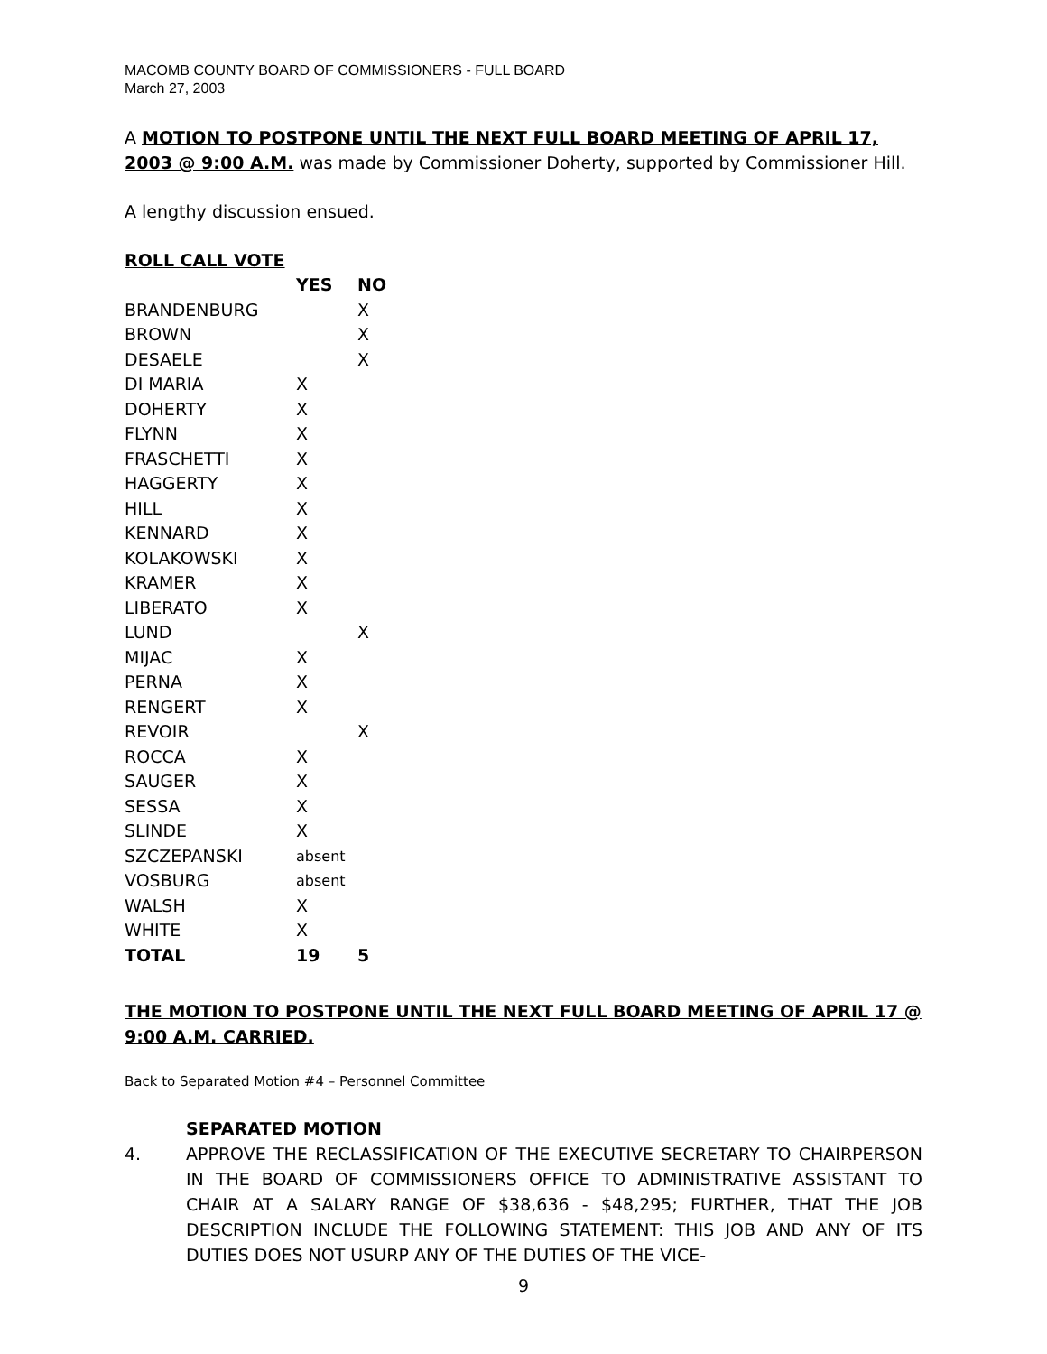MACOMB COUNTY BOARD OF COMMISSIONERS - FULL BOARD
March 27, 2003
A MOTION TO POSTPONE UNTIL THE NEXT FULL BOARD MEETING OF APRIL 17, 2003 @ 9:00 A.M. was made by Commissioner Doherty, supported by Commissioner Hill.
A lengthy discussion ensued.
ROLL CALL VOTE
| | YES | NO |
| BRANDENBURG | | X |
| BROWN | | X |
| DESAELE | | X |
| DI MARIA | X | |
| DOHERTY | X | |
| FLYNN | X | |
| FRASCHETTI | X | |
| HAGGERTY | X | |
| HILL | X | |
| KENNARD | X | |
| KOLAKOWSKI | X | |
| KRAMER | X | |
| LIBERATO | X | |
| LUND | | X |
| MIJAC | X | |
| PERNA | X | |
| RENGERT | X | |
| REVOIR | | X |
| ROCCA | X | |
| SAUGER | X | |
| SESSA | X | |
| SLINDE | X | |
| SZCZEPANSKI | absent | |
| VOSBURG | absent | |
| WALSH | X | |
| WHITE | X | |
| TOTAL | 19 | 5 |
THE MOTION TO POSTPONE UNTIL THE NEXT FULL BOARD MEETING OF APRIL 17 @ 9:00 A.M. CARRIED.
Back to Separated Motion #4 – Personnel Committee
SEPARATED MOTION
4. APPROVE THE RECLASSIFICATION OF THE EXECUTIVE SECRETARY TO CHAIRPERSON IN THE BOARD OF COMMISSIONERS OFFICE TO ADMINISTRATIVE ASSISTANT TO CHAIR AT A SALARY RANGE OF $38,636 - $48,295; FURTHER, THAT THE JOB DESCRIPTION INCLUDE THE FOLLOWING STATEMENT: THIS JOB AND ANY OF ITS DUTIES DOES NOT USURP ANY OF THE DUTIES OF THE VICE-
9